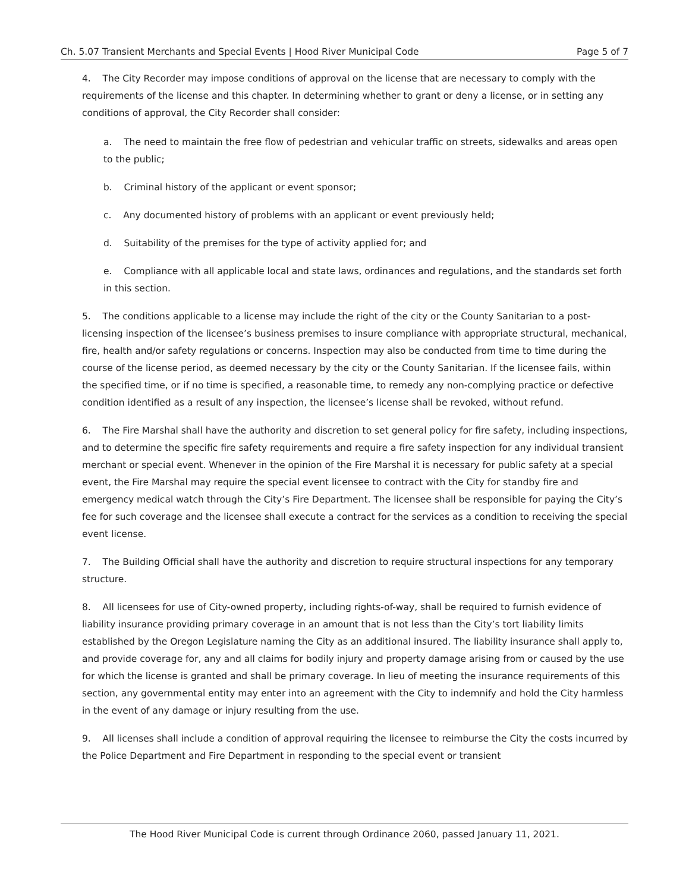Ch. 5.07 Transient Merchants and Special Events | Hood River Municipal Code Page 5 of 7
4. The City Recorder may impose conditions of approval on the license that are necessary to comply with the requirements of the license and this chapter. In determining whether to grant or deny a license, or in setting any conditions of approval, the City Recorder shall consider:
a. The need to maintain the free flow of pedestrian and vehicular traffic on streets, sidewalks and areas open to the public;
b. Criminal history of the applicant or event sponsor;
c. Any documented history of problems with an applicant or event previously held;
d. Suitability of the premises for the type of activity applied for; and
e. Compliance with all applicable local and state laws, ordinances and regulations, and the standards set forth in this section.
5. The conditions applicable to a license may include the right of the city or the County Sanitarian to a post-licensing inspection of the licensee’s business premises to insure compliance with appropriate structural, mechanical, fire, health and/or safety regulations or concerns. Inspection may also be conducted from time to time during the course of the license period, as deemed necessary by the city or the County Sanitarian. If the licensee fails, within the specified time, or if no time is specified, a reasonable time, to remedy any non-complying practice or defective condition identified as a result of any inspection, the licensee’s license shall be revoked, without refund.
6. The Fire Marshal shall have the authority and discretion to set general policy for fire safety, including inspections, and to determine the specific fire safety requirements and require a fire safety inspection for any individual transient merchant or special event. Whenever in the opinion of the Fire Marshal it is necessary for public safety at a special event, the Fire Marshal may require the special event licensee to contract with the City for standby fire and emergency medical watch through the City’s Fire Department. The licensee shall be responsible for paying the City’s fee for such coverage and the licensee shall execute a contract for the services as a condition to receiving the special event license.
7. The Building Official shall have the authority and discretion to require structural inspections for any temporary structure.
8. All licensees for use of City-owned property, including rights-of-way, shall be required to furnish evidence of liability insurance providing primary coverage in an amount that is not less than the City’s tort liability limits established by the Oregon Legislature naming the City as an additional insured. The liability insurance shall apply to, and provide coverage for, any and all claims for bodily injury and property damage arising from or caused by the use for which the license is granted and shall be primary coverage. In lieu of meeting the insurance requirements of this section, any governmental entity may enter into an agreement with the City to indemnify and hold the City harmless in the event of any damage or injury resulting from the use.
9. All licenses shall include a condition of approval requiring the licensee to reimburse the City the costs incurred by the Police Department and Fire Department in responding to the special event or transient
The Hood River Municipal Code is current through Ordinance 2060, passed January 11, 2021.